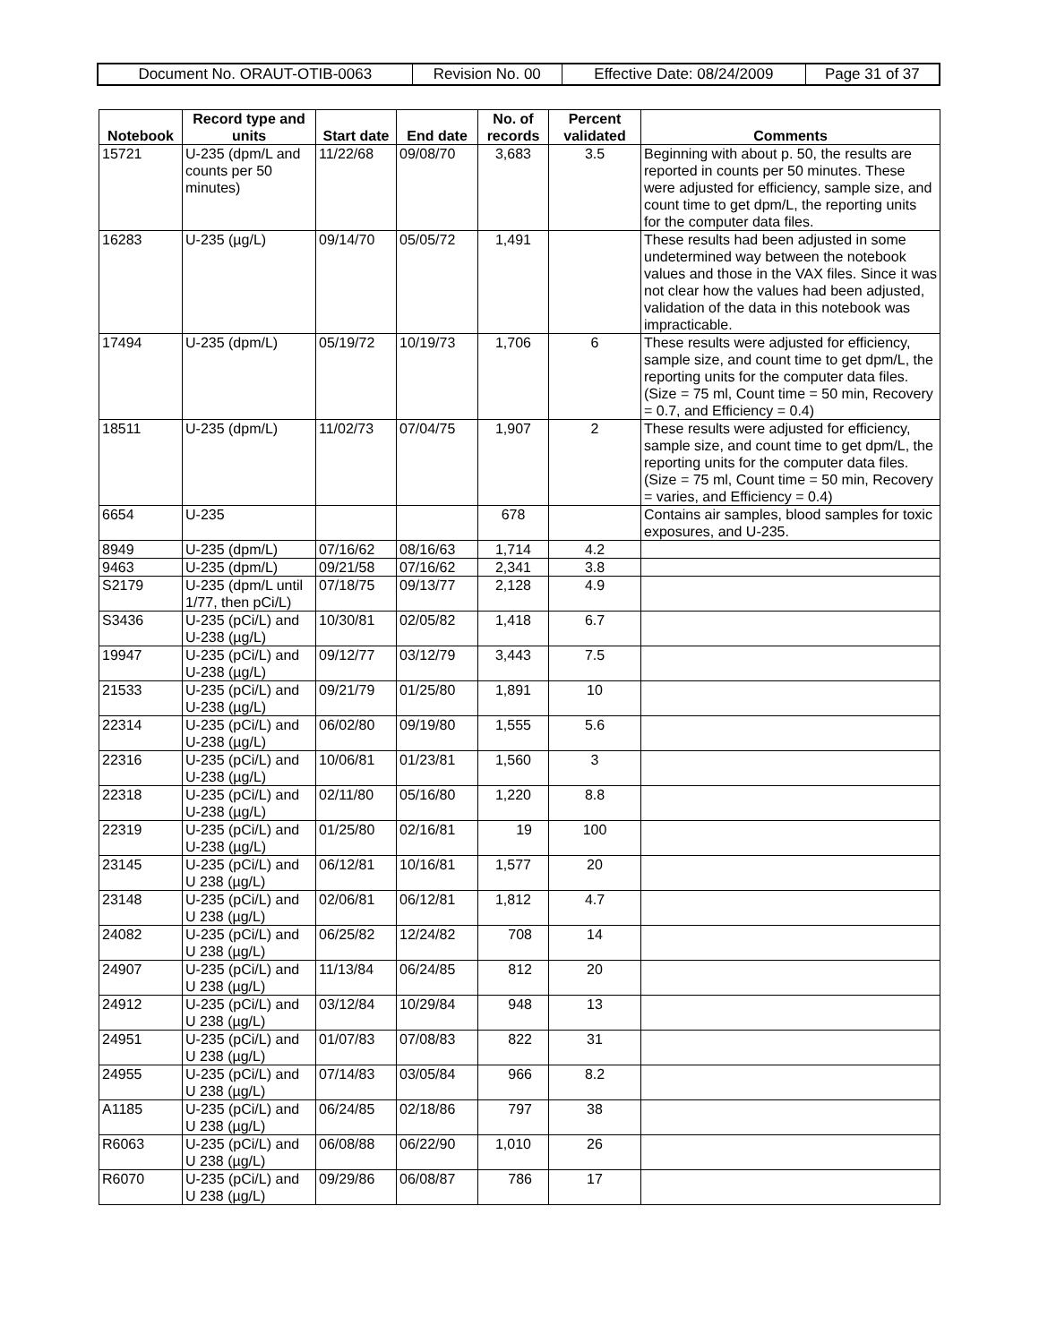| Document No. ORAUT-OTIB-0063 | Revision No. 00 | Effective Date: 08/24/2009 | Page 31 of 37 |
| Notebook | Record type and units | Start date | End date | No. of records | Percent validated | Comments |
| --- | --- | --- | --- | --- | --- | --- |
| 15721 | U-235 (dpm/L and counts per 50 minutes) | 11/22/68 | 09/08/70 | 3,683 | 3.5 | Beginning with about p. 50, the results are reported in counts per 50 minutes. These were adjusted for efficiency, sample size, and count time to get dpm/L, the reporting units for the computer data files. |
| 16283 | U-235 (µg/L) | 09/14/70 | 05/05/72 | 1,491 | | These results had been adjusted in some undetermined way between the notebook values and those in the VAX files. Since it was not clear how the values had been adjusted, validation of the data in this notebook was impracticable. |
| 17494 | U-235 (dpm/L) | 05/19/72 | 10/19/73 | 1,706 | 6 | These results were adjusted for efficiency, sample size, and count time to get dpm/L, the reporting units for the computer data files. (Size = 75 ml, Count time = 50 min, Recovery = 0.7, and Efficiency = 0.4) |
| 18511 | U-235 (dpm/L) | 11/02/73 | 07/04/75 | 1,907 | 2 | These results were adjusted for efficiency, sample size, and count time to get dpm/L, the reporting units for the computer data files. (Size = 75 ml, Count time = 50 min, Recovery = varies, and Efficiency = 0.4) |
| 6654 | U-235 | | | 678 | | Contains air samples, blood samples for toxic exposures, and U-235. |
| 8949 | U-235 (dpm/L) | 07/16/62 | 08/16/63 | 1,714 | 4.2 | |
| 9463 | U-235 (dpm/L) | 09/21/58 | 07/16/62 | 2,341 | 3.8 | |
| S2179 | U-235 (dpm/L until 1/77, then pCi/L) | 07/18/75 | 09/13/77 | 2,128 | 4.9 | |
| S3436 | U-235 (pCi/L) and U-238 (µg/L) | 10/30/81 | 02/05/82 | 1,418 | 6.7 | |
| 19947 | U-235 (pCi/L) and U-238 (µg/L) | 09/12/77 | 03/12/79 | 3,443 | 7.5 | |
| 21533 | U-235 (pCi/L) and U-238 (µg/L) | 09/21/79 | 01/25/80 | 1,891 | 10 | |
| 22314 | U-235 (pCi/L) and U-238 (µg/L) | 06/02/80 | 09/19/80 | 1,555 | 5.6 | |
| 22316 | U-235 (pCi/L) and U-238 (µg/L) | 10/06/81 | 01/23/81 | 1,560 | 3 | |
| 22318 | U-235 (pCi/L) and U-238 (µg/L) | 02/11/80 | 05/16/80 | 1,220 | 8.8 | |
| 22319 | U-235 (pCi/L) and U-238 (µg/L) | 01/25/80 | 02/16/81 | 19 | 100 | |
| 23145 | U-235 (pCi/L) and U 238 (µg/L) | 06/12/81 | 10/16/81 | 1,577 | 20 | |
| 23148 | U-235 (pCi/L) and U 238 (µg/L) | 02/06/81 | 06/12/81 | 1,812 | 4.7 | |
| 24082 | U-235 (pCi/L) and U 238 (µg/L) | 06/25/82 | 12/24/82 | 708 | 14 | |
| 24907 | U-235 (pCi/L) and U 238 (µg/L) | 11/13/84 | 06/24/85 | 812 | 20 | |
| 24912 | U-235 (pCi/L) and U 238 (µg/L) | 03/12/84 | 10/29/84 | 948 | 13 | |
| 24951 | U-235 (pCi/L) and U 238 (µg/L) | 01/07/83 | 07/08/83 | 822 | 31 | |
| 24955 | U-235 (pCi/L) and U 238 (µg/L) | 07/14/83 | 03/05/84 | 966 | 8.2 | |
| A1185 | U-235 (pCi/L) and U 238 (µg/L) | 06/24/85 | 02/18/86 | 797 | 38 | |
| R6063 | U-235 (pCi/L) and U 238 (µg/L) | 06/08/88 | 06/22/90 | 1,010 | 26 | |
| R6070 | U-235 (pCi/L) and U 238 (µg/L) | 09/29/86 | 06/08/87 | 786 | 17 | |